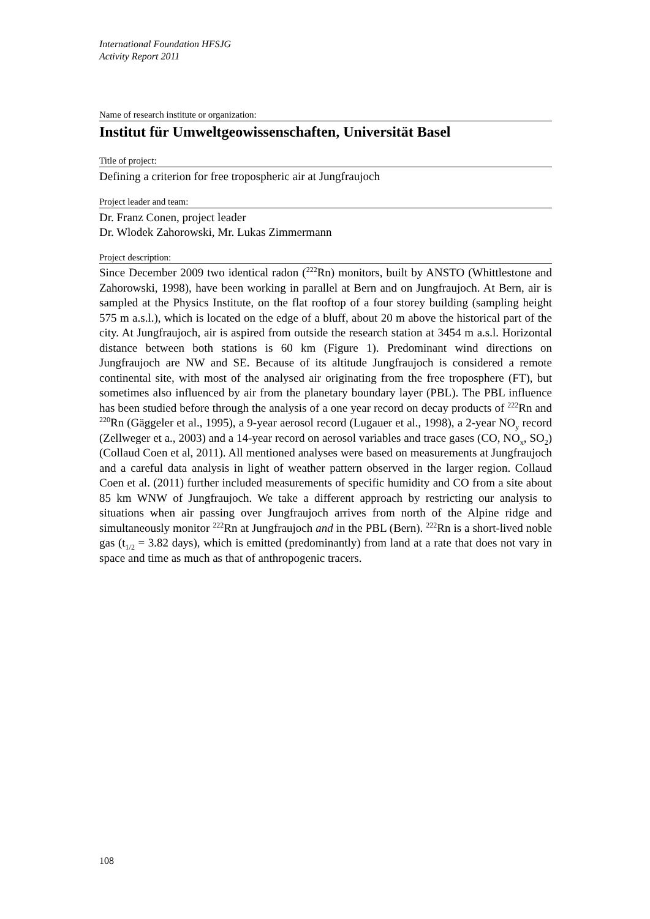International Foundation HFSJG
Activity Report 2011
Name of research institute or organization:
Institut für Umweltgeowissenschaften, Universität Basel
Title of project:
Defining a criterion for free tropospheric air at Jungfraujoch
Project leader and team:
Dr. Franz Conen, project leader
Dr. Wlodek Zahorowski, Mr. Lukas Zimmermann
Project description:
Since December 2009 two identical radon (<sup>222</sup>Rn) monitors, built by ANSTO (Whittlestone and Zahorowski, 1998), have been working in parallel at Bern and on Jungfraujoch. At Bern, air is sampled at the Physics Institute, on the flat rooftop of a four storey building (sampling height 575 m a.s.l.), which is located on the edge of a bluff, about 20 m above the historical part of the city. At Jungfraujoch, air is aspired from outside the research station at 3454 m a.s.l. Horizontal distance between both stations is 60 km (Figure 1). Predominant wind directions on Jungfraujoch are NW and SE. Because of its altitude Jungfraujoch is considered a remote continental site, with most of the analysed air originating from the free troposphere (FT), but sometimes also influenced by air from the planetary boundary layer (PBL). The PBL influence has been studied before through the analysis of a one year record on decay products of <sup>222</sup>Rn and <sup>220</sup>Rn (Gäggeler et al., 1995), a 9-year aerosol record (Lugauer et al., 1998), a 2-year NO<sub>y</sub> record (Zellweger et a., 2003) and a 14-year record on aerosol variables and trace gases (CO, NO<sub>x</sub>, SO<sub>2</sub>) (Collaud Coen et al, 2011). All mentioned analyses were based on measurements at Jungfraujoch and a careful data analysis in light of weather pattern observed in the larger region. Collaud Coen et al. (2011) further included measurements of specific humidity and CO from a site about 85 km WNW of Jungfraujoch. We take a different approach by restricting our analysis to situations when air passing over Jungfraujoch arrives from north of the Alpine ridge and simultaneously monitor <sup>222</sup>Rn at Jungfraujoch and in the PBL (Bern). <sup>222</sup>Rn is a short-lived noble gas (t<sub>1/2</sub> = 3.82 days), which is emitted (predominantly) from land at a rate that does not vary in space and time as much as that of anthropogenic tracers.
108